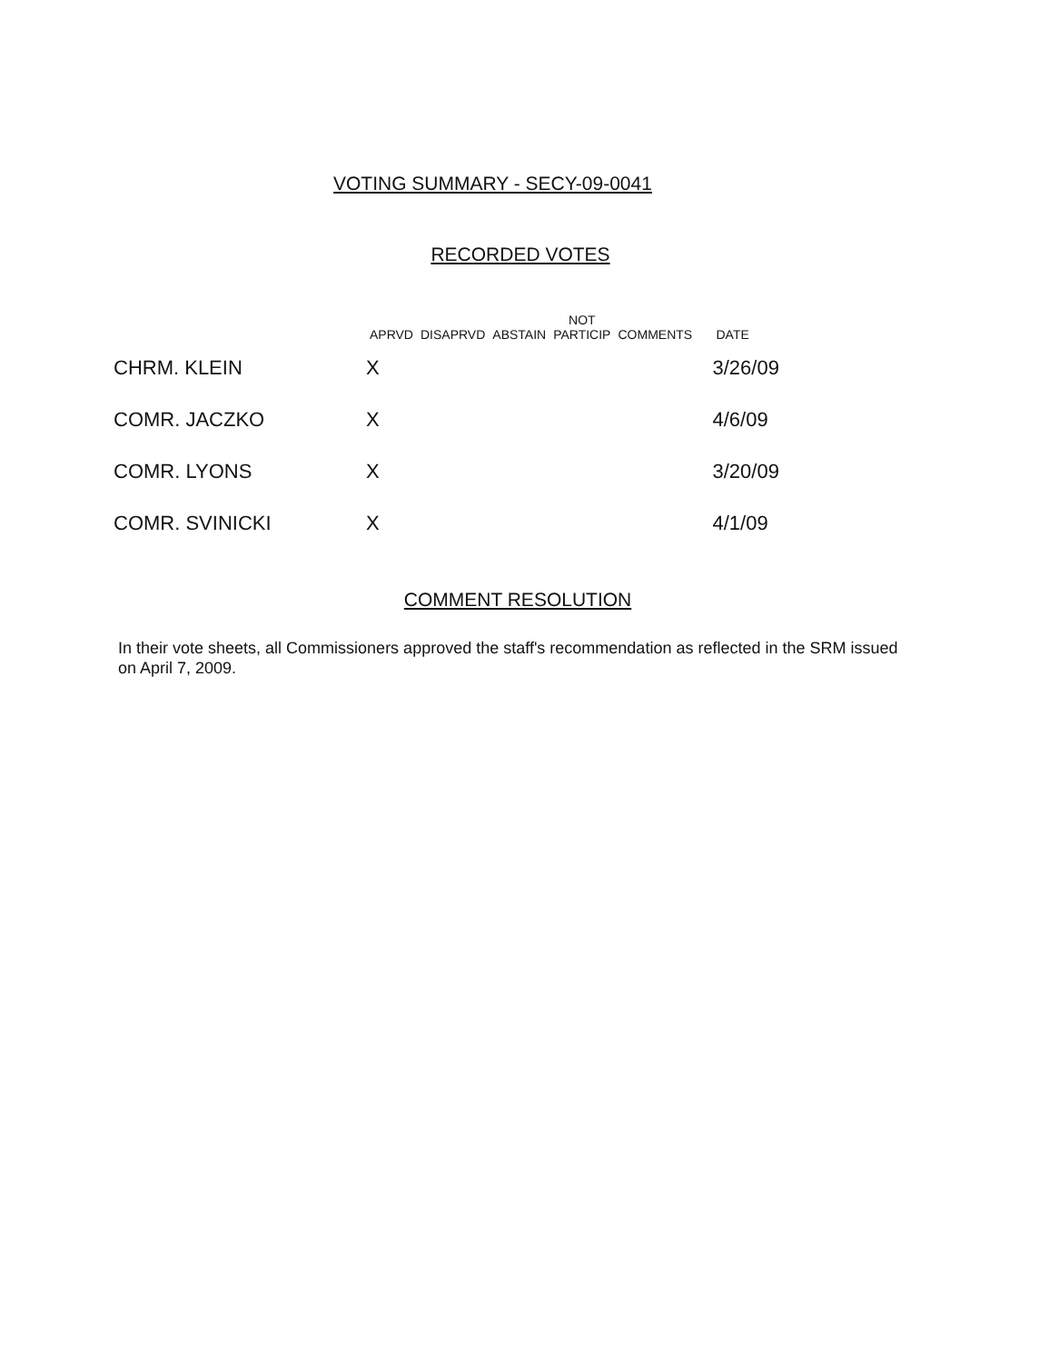VOTING SUMMARY - SECY-09-0041
RECORDED VOTES
| | APRVD | DISAPRVD | ABSTAIN | NOT PARTICIP | COMMENTS | DATE |
| --- | --- | --- | --- | --- | --- | --- |
| CHRM. KLEIN | X | | | | | 3/26/09 |
| COMR. JACZKO | X | | | | | 4/6/09 |
| COMR. LYONS | X | | | | | 3/20/09 |
| COMR. SVINICKI | X | | | | | 4/1/09 |
COMMENT RESOLUTION
In their vote sheets, all Commissioners approved the staff's recommendation as reflected in the SRM issued on April 7, 2009.